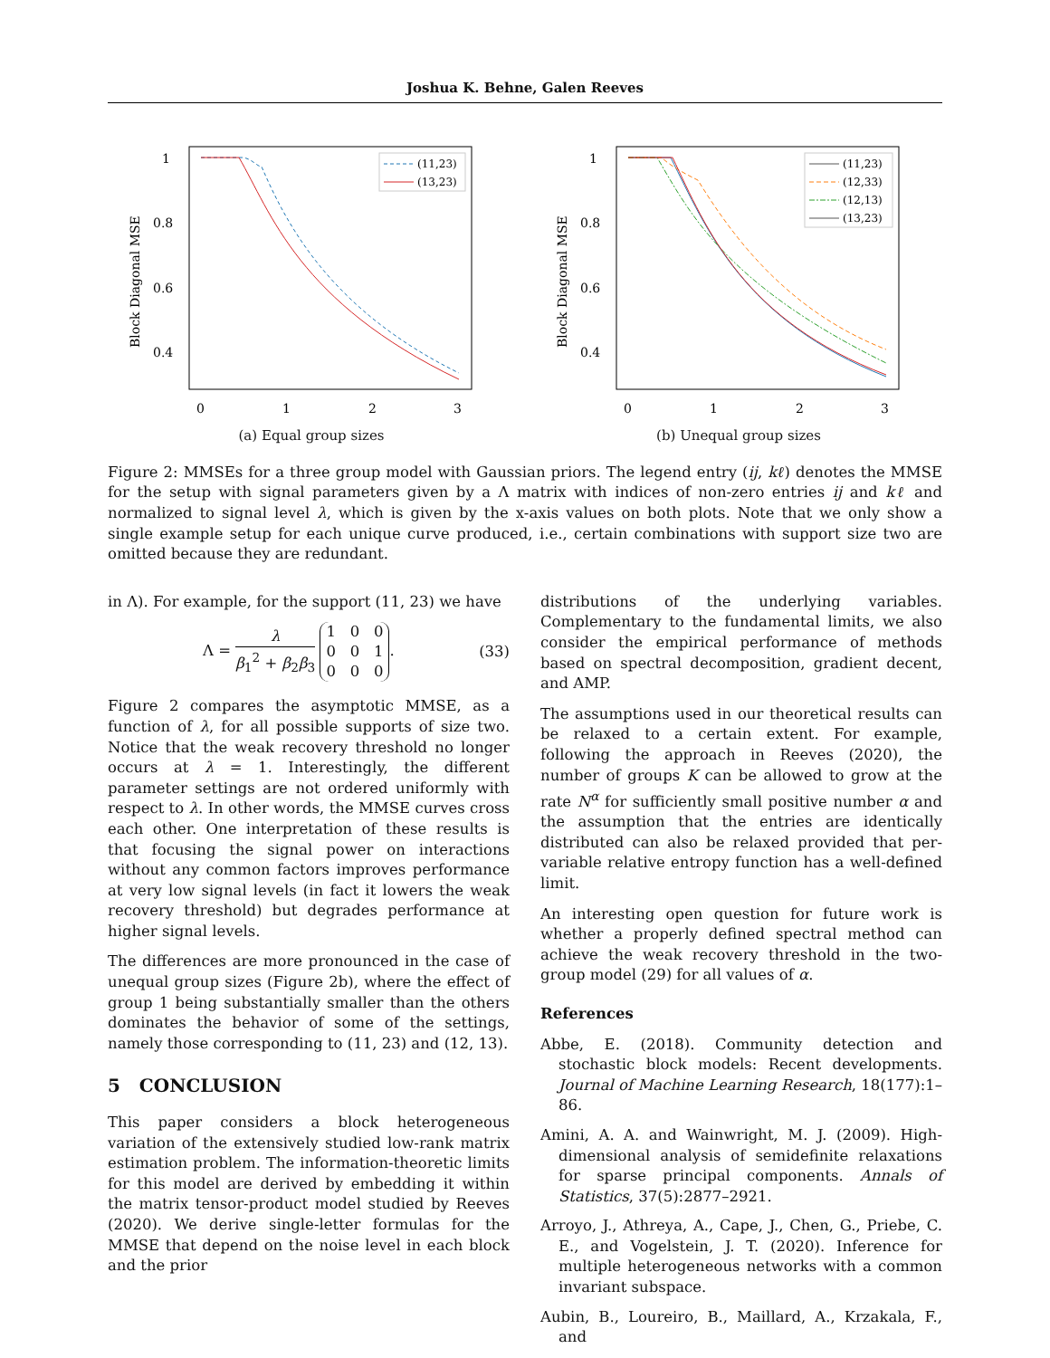Joshua K. Behne, Galen Reeves
1
0.8
0.6
0.4
0
1
2
3
Block Diagonal MSE
(11,23)
(13,23)
(a) Equal group sizes
1
0.8
0.6
0.4
0
1
2
3
Block Diagonal MSE
(11,23)
(12,33)
(12,13)
(13,23)
(b) Unequal group sizes
Figure 2: MMSEs for a three group model with Gaussian priors. The legend entry (ij, kℓ) denotes the MMSE for the setup with signal parameters given by a Λ matrix with indices of non-zero entries ij and kℓ and normalized to signal level λ, which is given by the x-axis values on both plots. Note that we only show a single example setup for each unique curve produced, i.e., certain combinations with support size two are omitted because they are redundant.
in Λ). For example, for the support (11, 23) we have
Λ = λ β<sub>1</sub><sup>2</sup> + β<sub>2</sub>β<sub>3</sub> 1 0 0
0 0 1
0 0 0. (33)
Figure 2 compares the asymptotic MMSE, as a function of λ, for all possible supports of size two. Notice that the weak recovery threshold no longer occurs at λ = 1. Interestingly, the different parameter settings are not ordered uniformly with respect to λ. In other words, the MMSE curves cross each other. One interpretation of these results is that focusing the signal power on interactions without any common factors improves performance at very low signal levels (in fact it lowers the weak recovery threshold) but degrades performance at higher signal levels.
The differences are more pronounced in the case of unequal group sizes (Figure 2b), where the effect of group 1 being substantially smaller than the others dominates the behavior of some of the settings, namely those corresponding to (11, 23) and (12, 13).
5 CONCLUSION
This paper considers a block heterogeneous variation of the extensively studied low-rank matrix estimation problem. The information-theoretic limits for this model are derived by embedding it within the matrix tensor-product model studied by Reeves (2020). We derive single-letter formulas for the MMSE that depend on the noise level in each block and the prior
distributions of the underlying variables. Complementary to the fundamental limits, we also consider the empirical performance of methods based on spectral decomposition, gradient decent, and AMP.
The assumptions used in our theoretical results can be relaxed to a certain extent. For example, following the approach in Reeves (2020), the number of groups K can be allowed to grow at the rate N<sup>α</sup> for sufficiently small positive number α and the assumption that the entries are identically distributed can also be relaxed provided that per-variable relative entropy function has a well-defined limit.
An interesting open question for future work is whether a properly defined spectral method can achieve the weak recovery threshold in the two-group model (29) for all values of α.
References
Abbe, E. (2018). Community detection and stochastic block models: Recent developments. Journal of Machine Learning Research, 18(177):1–86.
Amini, A. A. and Wainwright, M. J. (2009). High-dimensional analysis of semidefinite relaxations for sparse principal components. Annals of Statistics, 37(5):2877–2921.
Arroyo, J., Athreya, A., Cape, J., Chen, G., Priebe, C. E., and Vogelstein, J. T. (2020). Inference for multiple heterogeneous networks with a common invariant subspace.
Aubin, B., Loureiro, B., Maillard, A., Krzakala, F., and